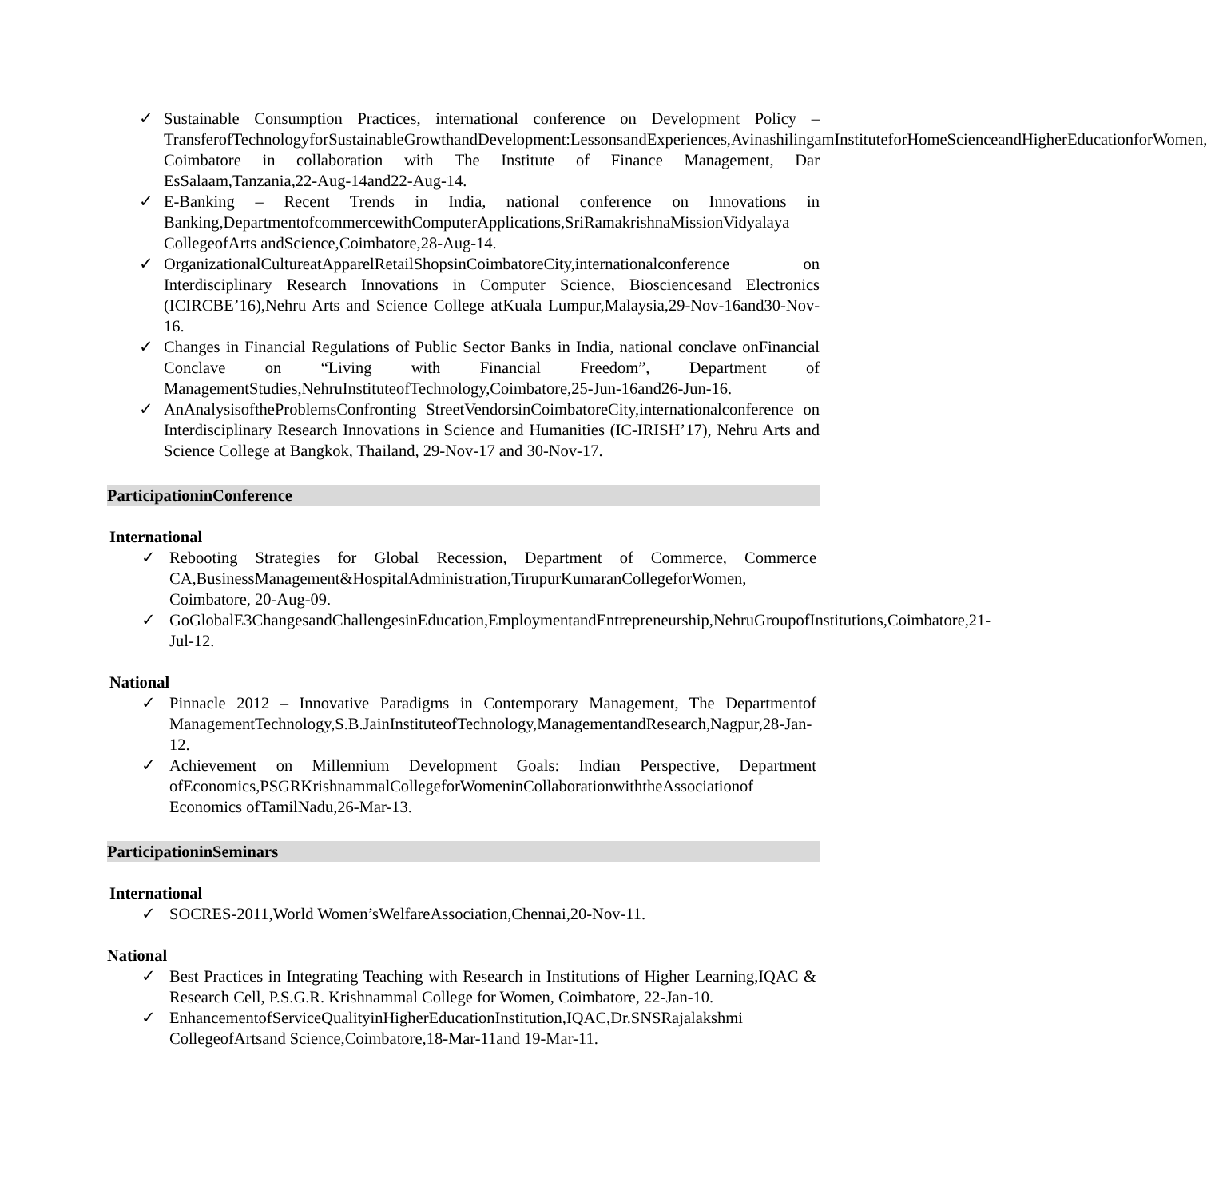✓ Sustainable Consumption Practices, international conference on Development Policy – TransferofTechnologyforSustainableGrowthandDevelopment:LessonsandExperiences,AvinashilingamInstituteforHomeScienceandHigherEducationforWomen, Coimbatore in collaboration with The Institute of Finance Management, Dar EsSalaam,Tanzania,22-Aug-14and22-Aug-14.
✓ E-Banking – Recent Trends in India, national conference on Innovations in Banking,DepartmentofcommercewithComputerApplications,SriRamakrishnaMissionVidyalaya CollegeofArts andScience,Coimbatore,28-Aug-14.
✓ OrganizationalCultureatApparelRetailShopsinCoimbatoreCity,internationalconference on Interdisciplinary Research Innovations in Computer Science, Biosciencesand Electronics (ICIRCBE’16),Nehru Arts and Science College atKuala Lumpur,Malaysia,29-Nov-16and30-Nov-16.
✓ Changes in Financial Regulations of Public Sector Banks in India, national conclave onFinancial Conclave on “Living with Financial Freedom”, Department of ManagementStudies,NehruInstituteofTechnology,Coimbatore,25-Jun-16and26-Jun-16.
✓ AnAnalysisoftheProblemsConfronting StreetVendorsinCoimbatoreCity,internationalconference on Interdisciplinary Research Innovations in Science and Humanities (IC-IRISH’17), Nehru Arts and Science College at Bangkok, Thailand, 29-Nov-17 and 30-Nov-17.
ParticipationinConference
International
✓ Rebooting Strategies for Global Recession, Department of Commerce, Commerce CA,BusinessManagement&HospitalAdministration,TirupurKumaranCollegeforWomen, Coimbatore, 20-Aug-09.
✓ GoGlobalE3ChangesandChallengesinEducation,EmploymentandEntrepreneurship,NehruGroupofInstitutions,Coimbatore,21-Jul-12.
National
✓ Pinnacle 2012 – Innovative Paradigms in Contemporary Management, The Departmentof ManagementTechnology,S.B.JainInstituteofTechnology,ManagementandResearch,Nagpur,28-Jan-12.
✓ Achievement on Millennium Development Goals: Indian Perspective, Department ofEconomics,PSGRKrishnammalCollegeforWomeninCollaborationwiththeAssociationof Economics ofTamilNadu,26-Mar-13.
ParticipationinSeminars
International
✓ SOCRES-2011,World Women’sWelfareAssociation,Chennai,20-Nov-11.
National
✓ Best Practices in Integrating Teaching with Research in Institutions of Higher Learning,IQAC & Research Cell, P.S.G.R. Krishnammal College for Women, Coimbatore, 22-Jan-10.
✓ EnhancementofServiceQualityinHigherEducationInstitution,IQAC,Dr.SNSRajalakshmi CollegeofArtsand Science,Coimbatore,18-Mar-11and 19-Mar-11.